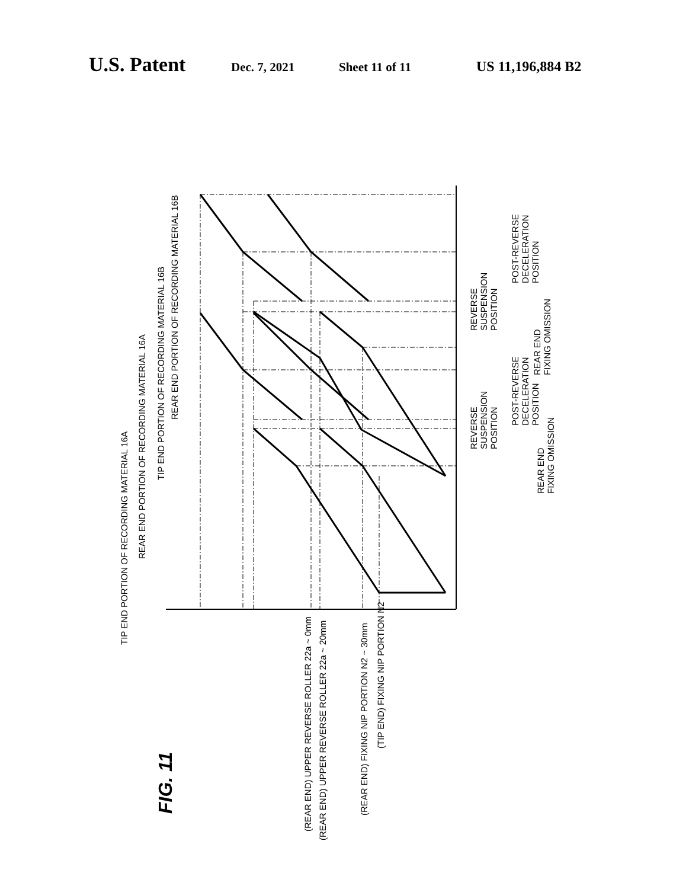U.S. Patent Dec. 7, 2021 Sheet 11 of 11 US 11,196,884 B2
TIP END PORTION OF RECORDING MATERIAL 16A
REAR END PORTION OF RECORDING MATERIAL 16A
TIP END PORTION OF RECORDING MATERIAL 16B
REAR END PORTION OF RECORDING MATERIAL 16B
FIG. 11
(REAR END) UPPER REVERSE ROLLER 22a ~ 0mm
(REAR END) UPPER REVERSE ROLLER 22a ~ 20mm
(REAR END) FIXING NIP PORTION N2 ~ 30mm
(TIP END) FIXING NIP PORTION N2
POST-REVERSE
DECELERATION
POSITION
REVERSE
SUSPENSION
POSITION
REAR END
FIXING OMISSION
POST-REVERSE
DECELERATION
POSITION
REVERSE
SUSPENSION
POSITION
REAR END
FIXING OMISSION